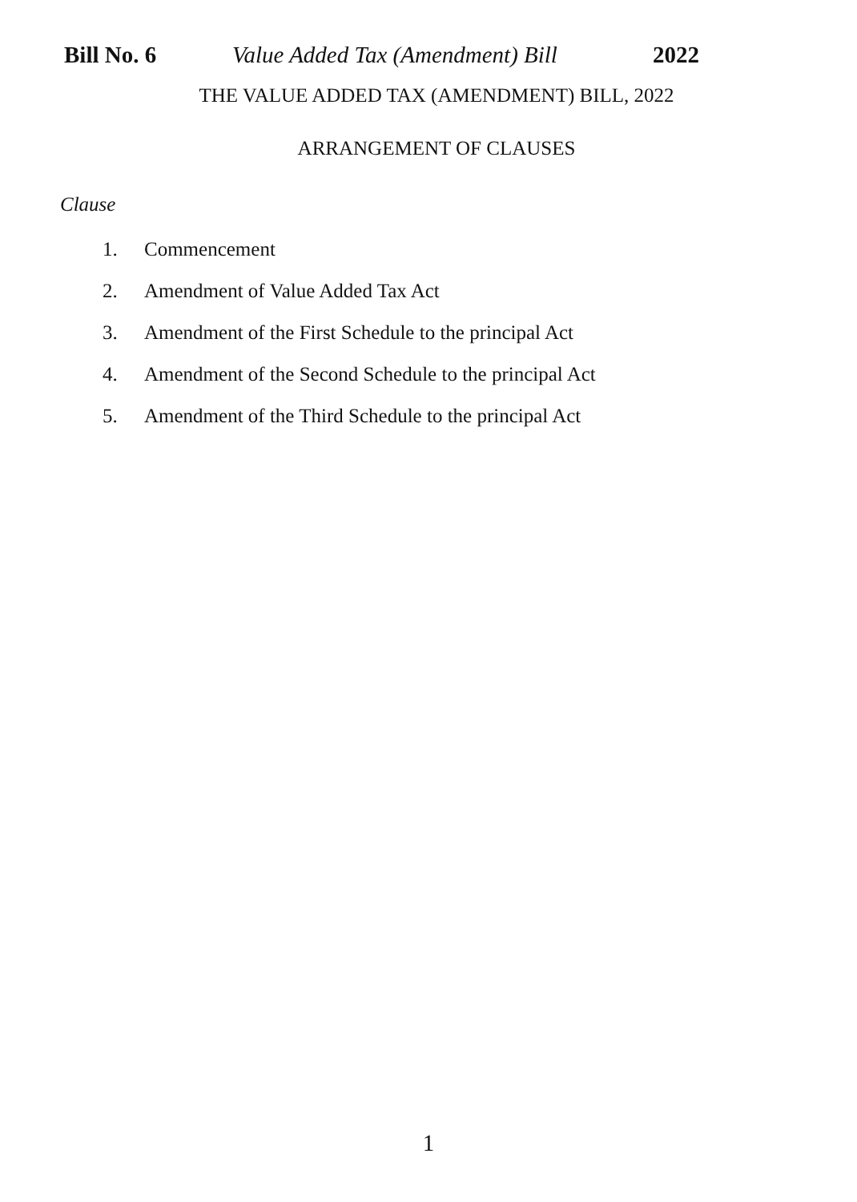Bill No. 6 Value Added Tax (Amendment) Bill
2022
THE VALUE ADDED TAX (AMENDMENT) BILL, 2022
ARRANGEMENT OF CLAUSES
Clause
1. Commencement
2. Amendment of Value Added Tax Act
3. Amendment of the First Schedule to the principal Act
4. Amendment of the Second Schedule to the principal Act
5. Amendment of the Third Schedule to the principal Act
1